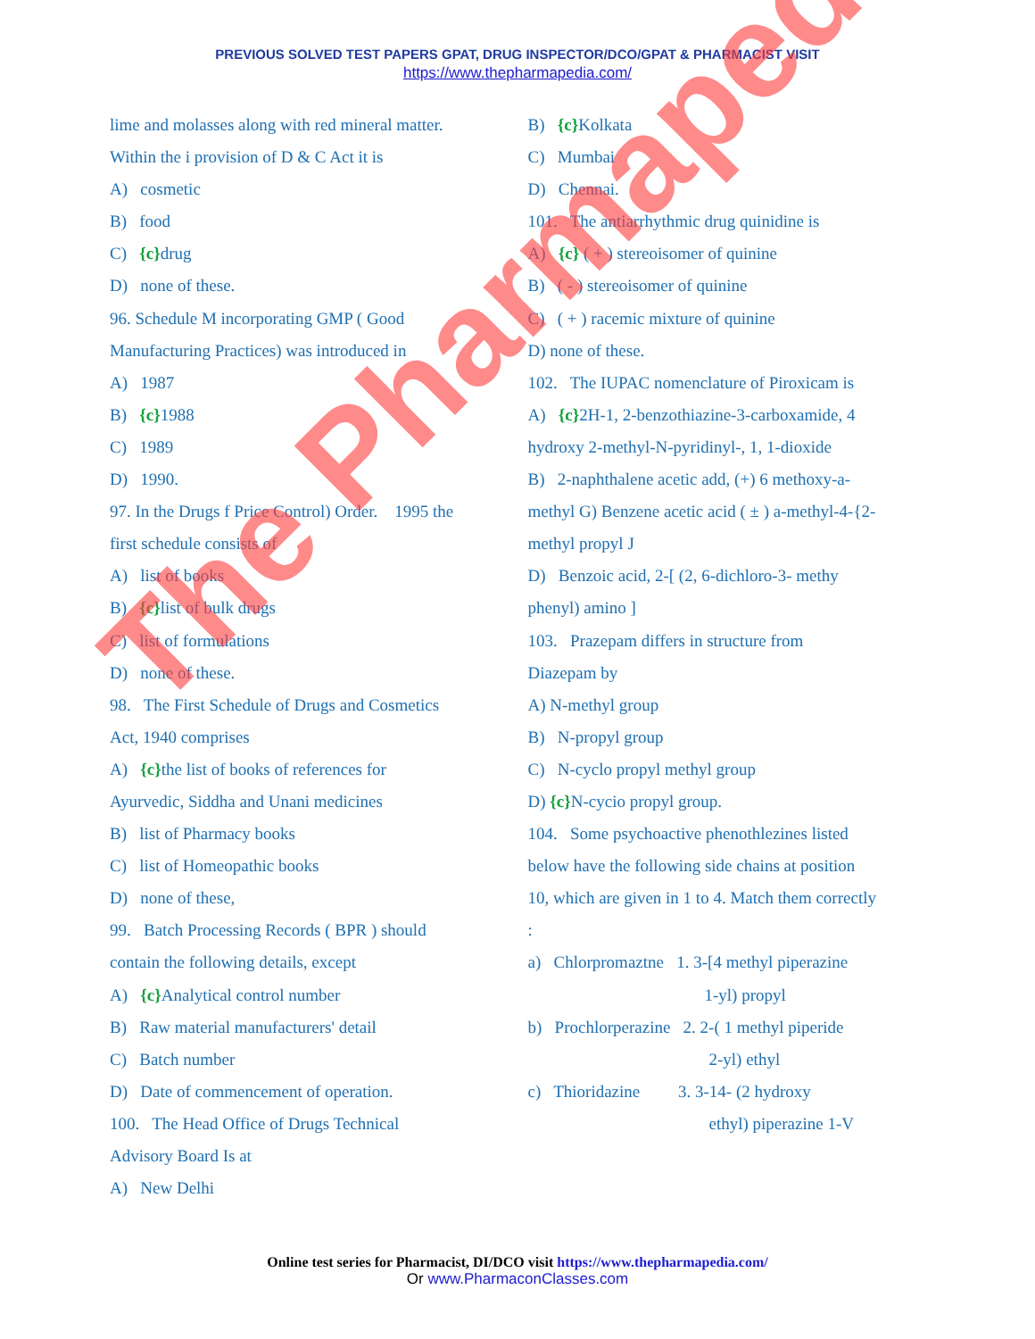PREVIOUS SOLVED TEST PAPERS GPAT, DRUG INSPECTOR/DCO/GPAT & PHARMACIST VISIT
https://www.thepharmapedia.com/
lime and molasses along with red mineral matter.
Within the i provision of D & C Act it is
A) cosmetic
B) food
C) {c}drug
D) none of these.
96. Schedule M incorporating GMP ( Good
Manufacturing Practices) was introduced in
A) 1987
B) {c}1988
C) 1989
D) 1990.
97. In the Drugs f Price Control) Order. 1995 the
first schedule consists of
A) list of books
B) {c}list of bulk drugs
C) list of formulations
D) none of these.
98. The First Schedule of Drugs and Cosmetics
Act, 1940 comprises
A) {c}the list of books of references for
Ayurvedic, Siddha and Unani medicines
B) list of Pharmacy books
C) list of Homeopathic books
D) none of these,
99. Batch Processing Records ( BPR ) should
contain the following details, except
A) {c}Analytical control number
B) Raw material manufacturers' detail
C) Batch number
D) Date of commencement of operation.
100. The Head Office of Drugs Technical
Advisory Board Is at
A) New Delhi
B) {c}Kolkata
C) Mumbai
D) Chennai.
101. The antiarrhythmic drug quinidine is
A) {c} ( + ) stereoisomer of quinine
B) ( - ) stereoisomer of quinine
C) ( + ) racemic mixture of quinine
D) none of these.
102. The IUPAC nomenclature of Piroxicam is
A) {c}2H-1, 2-benzothiazine-3-carboxamide, 4
hydroxy 2-methyl-N-pyridinyl-, 1, 1-dioxide
B) 2-naphthalene acetic add, (+) 6 methoxy-a-
methyl G) Benzene acetic acid ( ± ) a-methyl-4-{2-
methyl propyl J
D) Benzoic acid, 2-[ (2, 6-dichloro-3- methy
phenyl) amino ]
103. Prazepam differs in structure from
Diazepam by
A) N-methyl group
B) N-propyl group
C) N-cyclo propyl methyl group
D) {c}N-cycio propyl group.
104. Some psychoactive phenothlezines listed
below have the following side chains at position
10, which are given in 1 to 4. Match them correctly
:
a) Chlorpromaztne 1. 3-[4 methyl piperazine
1-yl) propyl
b) Prochlorperazine 2. 2-( 1 methyl piperide
2-yl) ethyl
c) Thioridazine 3. 3-14- (2 hydroxy
ethyl) piperazine 1-V
The Pharmapedia
Online test series for Pharmacist, DI/DCO visit https://www.thepharmapedia.com/
Or www.PharmaconClasses.com